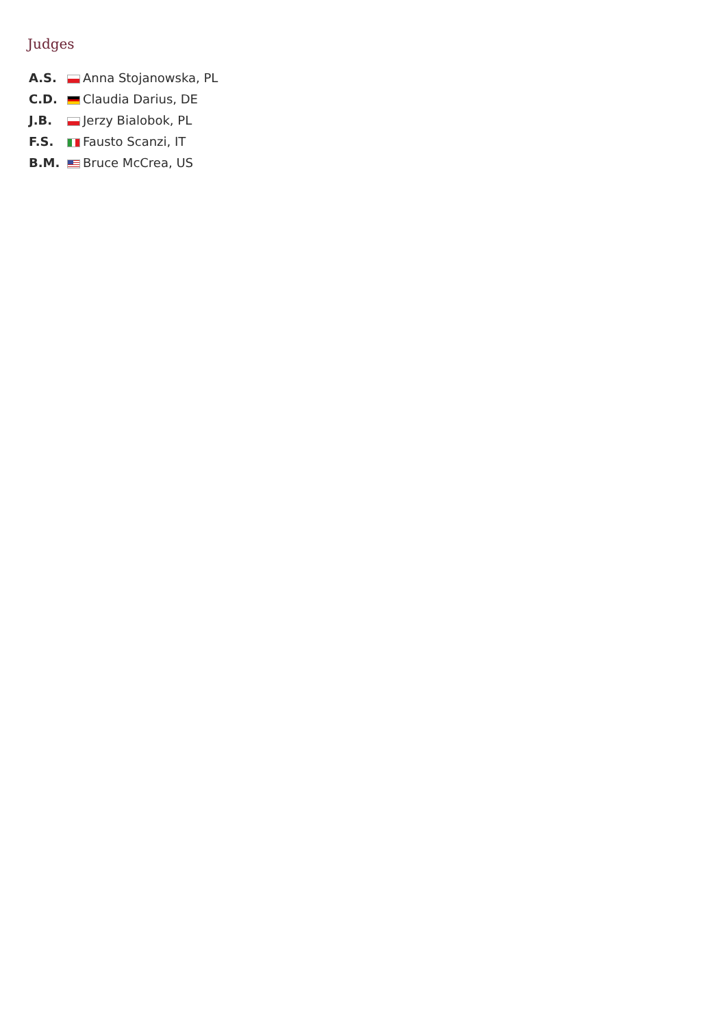Judges
| A.S. | Anna Stojanowska, PL |
| C.D. | Claudia Darius, DE |
| J.B. | Jerzy Bialobok, PL |
| F.S. | Fausto Scanzi, IT |
| B.M. | Bruce McCrea, US |